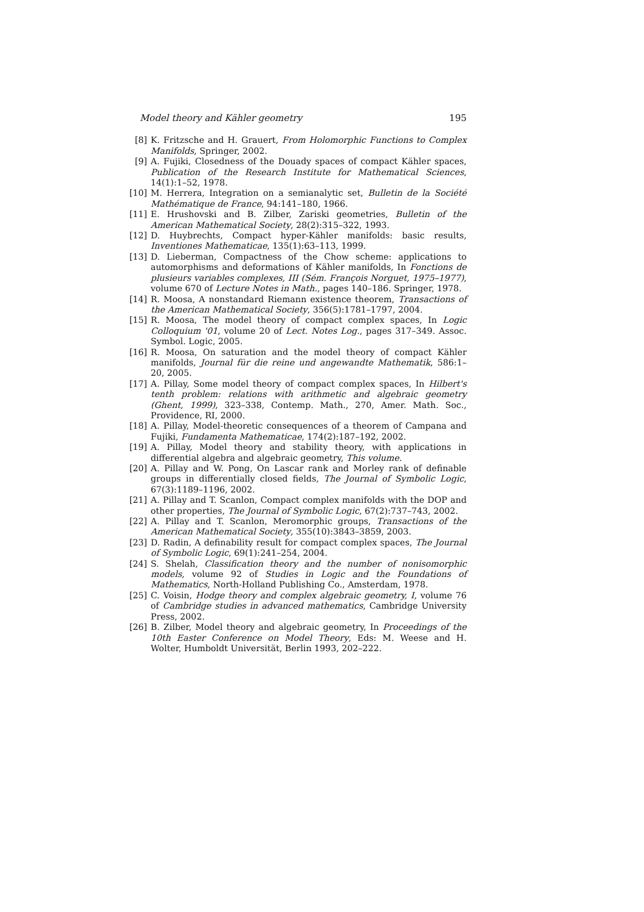Model theory and Kähler geometry 195
[8] K. Fritzsche and H. Grauert, From Holomorphic Functions to Complex Manifolds, Springer, 2002.
[9] A. Fujiki, Closedness of the Douady spaces of compact Kähler spaces, Publication of the Research Institute for Mathematical Sciences, 14(1):1–52, 1978.
[10] M. Herrera, Integration on a semianalytic set, Bulletin de la Société Mathématique de France, 94:141–180, 1966.
[11] E. Hrushovski and B. Zilber, Zariski geometries, Bulletin of the American Mathematical Society, 28(2):315–322, 1993.
[12] D. Huybrechts, Compact hyper-Kähler manifolds: basic results, Inventiones Mathematicae, 135(1):63–113, 1999.
[13] D. Lieberman, Compactness of the Chow scheme: applications to automorphisms and deformations of Kähler manifolds, In Fonctions de plusieurs variables complexes, III (Sém. François Norguet, 1975–1977), volume 670 of Lecture Notes in Math., pages 140–186. Springer, 1978.
[14] R. Moosa, A nonstandard Riemann existence theorem, Transactions of the American Mathematical Society, 356(5):1781–1797, 2004.
[15] R. Moosa, The model theory of compact complex spaces, In Logic Colloquium '01, volume 20 of Lect. Notes Log., pages 317–349. Assoc. Symbol. Logic, 2005.
[16] R. Moosa, On saturation and the model theory of compact Kähler manifolds, Journal für die reine und angewandte Mathematik, 586:1–20, 2005.
[17] A. Pillay, Some model theory of compact complex spaces, In Hilbert's tenth problem: relations with arithmetic and algebraic geometry (Ghent, 1999), 323–338, Contemp. Math., 270, Amer. Math. Soc., Providence, RI, 2000.
[18] A. Pillay, Model-theoretic consequences of a theorem of Campana and Fujiki, Fundamenta Mathematicae, 174(2):187–192, 2002.
[19] A. Pillay, Model theory and stability theory, with applications in differential algebra and algebraic geometry, This volume.
[20] A. Pillay and W. Pong, On Lascar rank and Morley rank of definable groups in differentially closed fields, The Journal of Symbolic Logic, 67(3):1189–1196, 2002.
[21] A. Pillay and T. Scanlon, Compact complex manifolds with the DOP and other properties, The Journal of Symbolic Logic, 67(2):737–743, 2002.
[22] A. Pillay and T. Scanlon, Meromorphic groups, Transactions of the American Mathematical Society, 355(10):3843–3859, 2003.
[23] D. Radin, A definability result for compact complex spaces, The Journal of Symbolic Logic, 69(1):241–254, 2004.
[24] S. Shelah, Classification theory and the number of nonisomorphic models, volume 92 of Studies in Logic and the Foundations of Mathematics, North-Holland Publishing Co., Amsterdam, 1978.
[25] C. Voisin, Hodge theory and complex algebraic geometry, I, volume 76 of Cambridge studies in advanced mathematics, Cambridge University Press, 2002.
[26] B. Zilber, Model theory and algebraic geometry, In Proceedings of the 10th Easter Conference on Model Theory, Eds: M. Weese and H. Wolter, Humboldt Universität, Berlin 1993, 202–222.